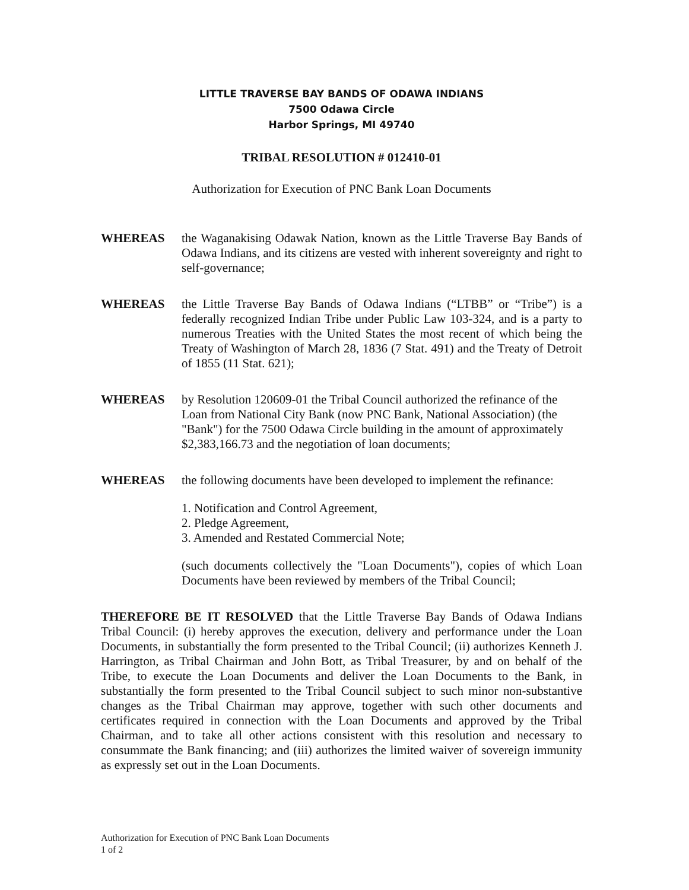LITTLE TRAVERSE BAY BANDS OF ODAWA INDIANS
7500 Odawa Circle
Harbor Springs, MI 49740
TRIBAL RESOLUTION # 012410-01
Authorization for Execution of PNC Bank Loan Documents
WHEREAS the Waganakising Odawak Nation, known as the Little Traverse Bay Bands of Odawa Indians, and its citizens are vested with inherent sovereignty and right to self-governance;
WHEREAS the Little Traverse Bay Bands of Odawa Indians (“LTBB” or “Tribe”) is a federally recognized Indian Tribe under Public Law 103-324, and is a party to numerous Treaties with the United States the most recent of which being the Treaty of Washington of March 28, 1836 (7 Stat. 491) and the Treaty of Detroit of 1855 (11 Stat. 621);
WHEREAS by Resolution 120609-01 the Tribal Council authorized the refinance of the Loan from National City Bank (now PNC Bank, National Association) (the "Bank") for the 7500 Odawa Circle building in the amount of approximately $2,383,166.73 and the negotiation of loan documents;
WHEREAS the following documents have been developed to implement the refinance:
1. Notification and Control Agreement,
2. Pledge Agreement,
3. Amended and Restated Commercial Note;
(such documents collectively the "Loan Documents"), copies of which Loan Documents have been reviewed by members of the Tribal Council;
THEREFORE BE IT RESOLVED that the Little Traverse Bay Bands of Odawa Indians Tribal Council: (i) hereby approves the execution, delivery and performance under the Loan Documents, in substantially the form presented to the Tribal Council; (ii) authorizes Kenneth J. Harrington, as Tribal Chairman and John Bott, as Tribal Treasurer, by and on behalf of the Tribe, to execute the Loan Documents and deliver the Loan Documents to the Bank, in substantially the form presented to the Tribal Council subject to such minor non-substantive changes as the Tribal Chairman may approve, together with such other documents and certificates required in connection with the Loan Documents and approved by the Tribal Chairman, and to take all other actions consistent with this resolution and necessary to consummate the Bank financing; and (iii) authorizes the limited waiver of sovereign immunity as expressly set out in the Loan Documents.
Authorization for Execution of PNC Bank Loan Documents
1 of 2